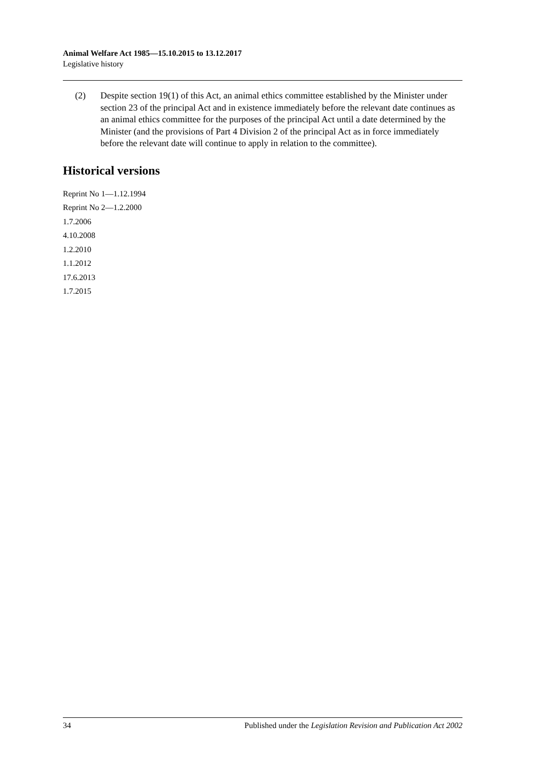Animal Welfare Act 1985—15.10.2015 to 13.12.2017
Legislative history
(2) Despite section 19(1) of this Act, an animal ethics committee established by the Minister under section 23 of the principal Act and in existence immediately before the relevant date continues as an animal ethics committee for the purposes of the principal Act until a date determined by the Minister (and the provisions of Part 4 Division 2 of the principal Act as in force immediately before the relevant date will continue to apply in relation to the committee).
Historical versions
Reprint No 1—1.12.1994
Reprint No 2—1.2.2000
1.7.2006
4.10.2008
1.2.2010
1.1.2012
17.6.2013
1.7.2015
34 Published under the Legislation Revision and Publication Act 2002